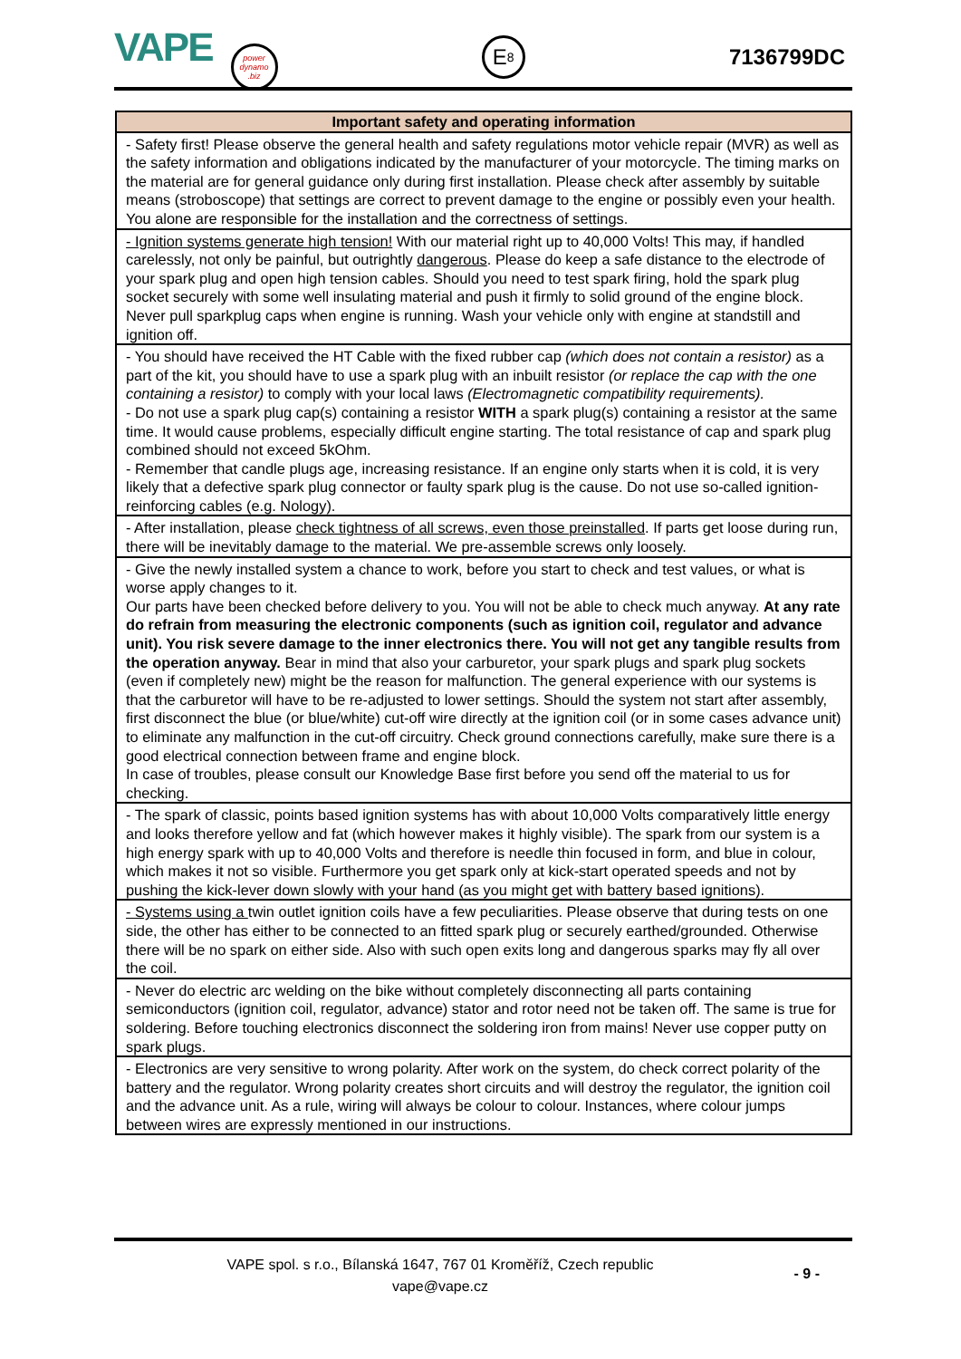VAPE power dynamo .biz
E<sub>8</sub>
7136799DC
| Important safety and operating information |
| --- |
| - Safety first! Please observe the general health and safety regulations motor vehicle repair (MVR) as well as the safety information and obligations indicated by the manufacturer of your motorcycle. The timing marks on the material are for general guidance only during first installation. Please check after assembly by suitable means (stroboscope) that settings are correct to prevent damage to the engine or possibly even your health. You alone are responsible for the installation and the correctness of settings. |
| - Ignition systems generate high tension! With our material right up to 40,000 Volts! This may, if handled carelessly, not only be painful, but outrightly dangerous . Please do keep a safe distance to the electrode of your spark plug and open high tension cables. Should you need to test spark firing, hold the spark plug socket securely with some well insulating material and push it firmly to solid ground of the engine block. Never pull sparkplug caps when engine is running. Wash your vehicle only with engine at standstill and ignition off. |
| - You should have received the HT Cable with the fixed rubber cap (which does not contain a resistor) as a part of the kit, you should have to use a spark plug with an inbuilt resistor (or replace the cap with the one containing a resistor) to comply with your local laws (Electromagnetic compatibility requirements). - Do not use a spark plug cap(s) containing a resistor WITH a spark plug(s) containing a resistor at the same time. It would cause problems, especially difficult engine starting. The total resistance of cap and spark plug combined should not exceed 5kOhm. - Remember that candle plugs age, increasing resistance. If an engine only starts when it is cold, it is very likely that a defective spark plug connector or faulty spark plug is the cause. Do not use so-called ignition-reinforcing cables (e.g. Nology). |
| - After installation, please check tightness of all screws, even those preinstalled . If parts get loose during run, there will be inevitably damage to the material. We pre-assemble screws only loosely. |
| - Give the newly installed system a chance to work, before you start to check and test values, or what is worse apply changes to it. Our parts have been checked before delivery to you. You will not be able to check much anyway. At any rate do refrain from measuring the electronic components (such as ignition coil, regulator and advance unit). You risk severe damage to the inner electronics there. You will not get any tangible results from the operation anyway. Bear in mind that also your carburetor, your spark plugs and spark plug sockets (even if completely new) might be the reason for malfunction. The general experience with our systems is that the carburetor will have to be re-adjusted to lower settings. Should the system not start after assembly, first disconnect the blue (or blue/white) cut-off wire directly at the ignition coil (or in some cases advance unit) to eliminate any malfunction in the cut-off circuitry. Check ground connections carefully, make sure there is a good electrical connection between frame and engine block. In case of troubles, please consult our Knowledge Base first before you send off the material to us for checking. |
| - The spark of classic, points based ignition systems has with about 10,000 Volts comparatively little energy and looks therefore yellow and fat (which however makes it highly visible). The spark from our system is a high energy spark with up to 40,000 Volts and therefore is needle thin focused in form, and blue in colour, which makes it not so visible. Furthermore you get spark only at kick-start operated speeds and not by pushing the kick-lever down slowly with your hand (as you might get with battery based ignitions). |
| - Systems using a twin outlet ignition coils have a few peculiarities. Please observe that during tests on one side, the other has either to be connected to an fitted spark plug or securely earthed/grounded. Otherwise there will be no spark on either side. Also with such open exits long and dangerous sparks may fly all over the coil. |
| - Never do electric arc welding on the bike without completely disconnecting all parts containing semiconductors (ignition coil, regulator, advance) stator and rotor need not be taken off. The same is true for soldering. Before touching electronics disconnect the soldering iron from mains! Never use copper putty on spark plugs. |
| - Electronics are very sensitive to wrong polarity. After work on the system, do check correct polarity of the battery and the regulator. Wrong polarity creates short circuits and will destroy the regulator, the ignition coil and the advance unit. As a rule, wiring will always be colour to colour. Instances, where colour jumps between wires are expressly mentioned in our instructions. |
VAPE spol. s r.o., Bílanská 1647, 767 01 Kroměříž, Czech republic
vape@vape.cz
- 9 -